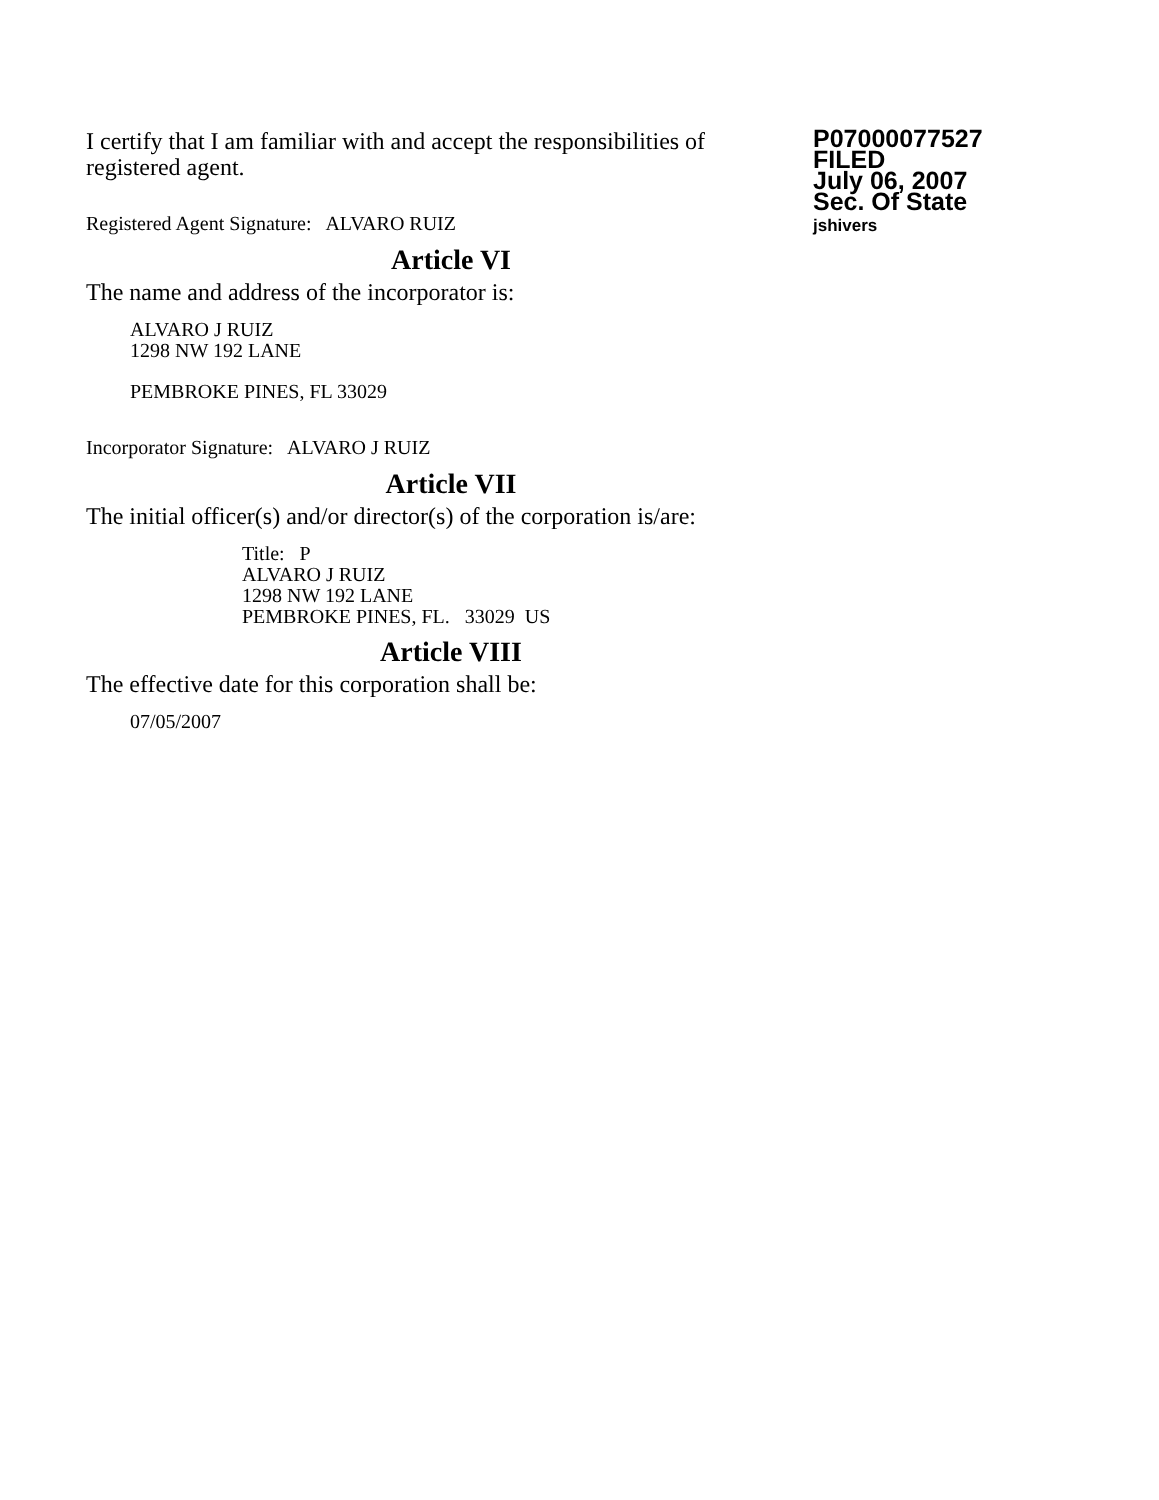I certify that I am familiar with and accept the responsibilities of registered agent.
Registered Agent Signature: ALVARO RUIZ
P07000077527
FILED
July 06, 2007
Sec. Of State
jshivers
Article VI
The name and address of the incorporator is:
ALVARO J RUIZ
1298 NW 192 LANE
PEMBROKE PINES, FL 33029
Incorporator Signature: ALVARO J RUIZ
Article VII
The initial officer(s) and/or director(s) of the corporation is/are:
Title: P
ALVARO J RUIZ
1298 NW 192 LANE
PEMBROKE PINES, FL. 33029 US
Article VIII
The effective date for this corporation shall be:
07/05/2007